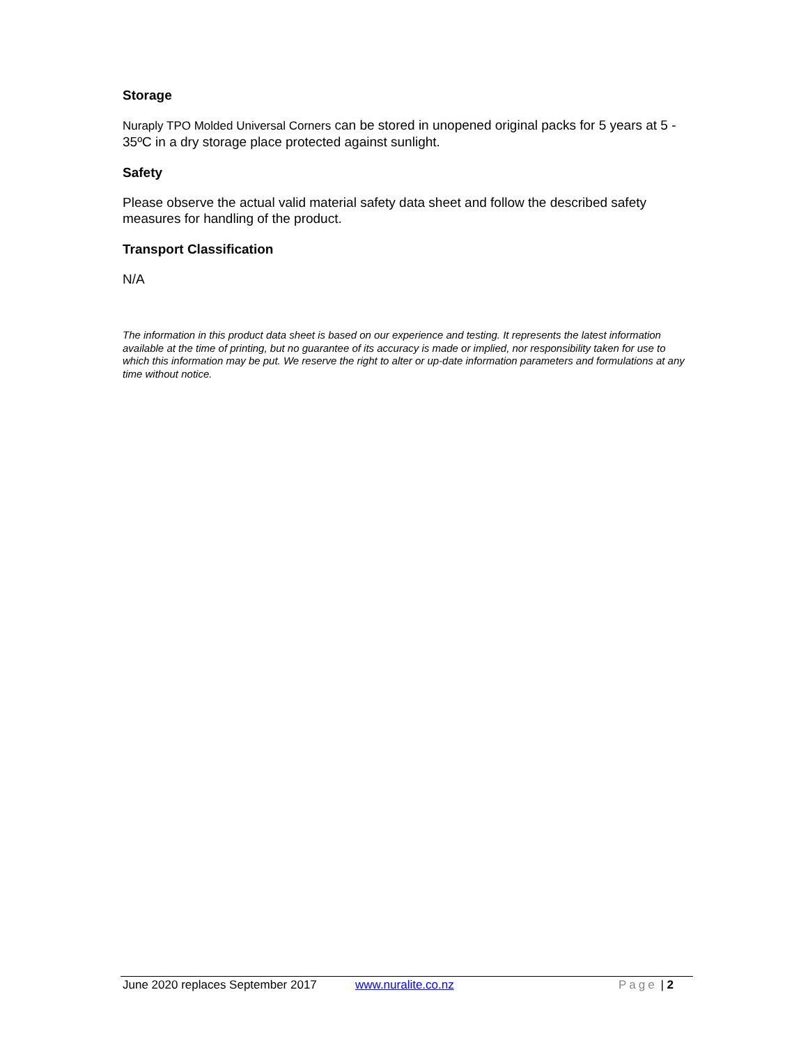Storage
Nuraply TPO Molded Universal Corners can be stored in unopened original packs for 5 years at 5 - 35ºC in a dry storage place protected against sunlight.
Safety
Please observe the actual valid material safety data sheet and follow the described safety measures for handling of the product.
Transport Classification
N/A
The information in this product data sheet is based on our experience and testing. It represents the latest information available at the time of printing, but no guarantee of its accuracy is made or implied, nor responsibility taken for use to which this information may be put. We reserve the right to alter or up-date information parameters and formulations at any time without notice.
June 2020 replaces September 2017 www.nuralite.co.nz Page | 2